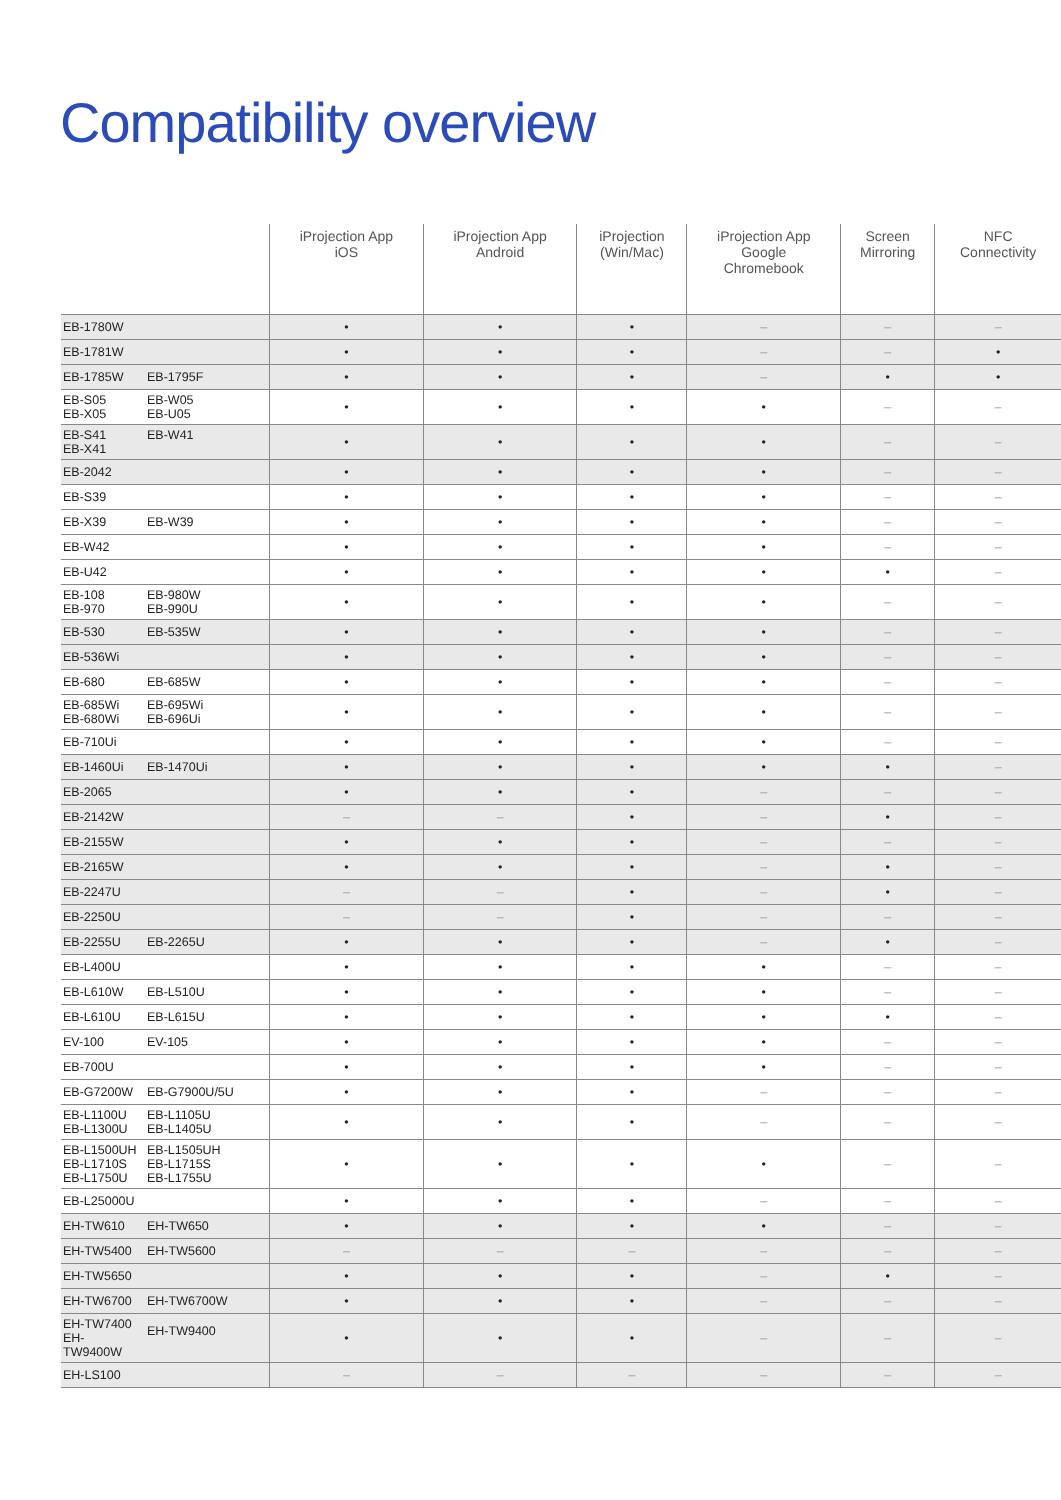Compatibility overview
| | | iProjection App iOS | iProjection App Android | iProjection (Win/Mac) | iProjection App Google Chromebook | Screen Mirroring | NFC Connectivity |
| --- | --- | --- | --- | --- | --- | --- | --- |
| EB-1780W | | • | • | • | – | – | – |
| EB-1781W | | • | • | • | – | – | • |
| EB-1785W | EB-1795F | • | • | • | – | • | • |
| EB-S05 EB-X05 | EB-W05 EB-U05 | • | • | • | • | – | – |
| EB-S41 EB-X41 | EB-W41 | • | • | • | • | – | – |
| EB-2042 | | • | • | • | • | – | – |
| EB-S39 | | • | • | • | • | – | – |
| EB-X39 | EB-W39 | • | • | • | • | – | – |
| EB-W42 | | • | • | • | • | – | – |
| EB-U42 | | • | • | • | • | • | – |
| EB-108 EB-970 | EB-980W EB-990U | • | • | • | • | – | – |
| EB-530 | EB-535W | • | • | • | • | – | – |
| EB-536Wi | | • | • | • | • | – | – |
| EB-680 | EB-685W | • | • | • | • | – | – |
| EB-685Wi EB-680Wi | EB-695Wi EB-696Ui | • | • | • | • | – | – |
| EB-710Ui | | • | • | • | • | – | – |
| EB-1460Ui | EB-1470Ui | • | • | • | • | • | – |
| EB-2065 | | • | • | • | – | – | – |
| EB-2142W | | – | – | • | – | • | – |
| EB-2155W | | • | • | • | – | – | – |
| EB-2165W | | • | • | • | – | • | – |
| EB-2247U | | – | – | • | – | • | – |
| EB-2250U | | – | – | • | – | – | – |
| EB-2255U | EB-2265U | • | • | • | – | • | – |
| EB-L400U | | • | • | • | • | – | – |
| EB-L610W | EB-L510U | • | • | • | • | – | – |
| EB-L610U | EB-L615U | • | • | • | • | • | – |
| EV-100 | EV-105 | • | • | • | • | – | – |
| EB-700U | | • | • | • | • | – | – |
| EB-G7200W | EB-G7900U/5U | • | • | • | – | – | – |
| EB-L1100U EB-L1300U | EB-L1105U EB-L1405U | • | • | • | – | – | – |
| EB-L1500UH EB-L1710S EB-L1750U | EB-L1505UH EB-L1715S EB-L1755U | • | • | • | • | – | – |
| EB-L25000U | | • | • | • | – | – | – |
| EH-TW610 | EH-TW650 | • | • | • | • | – | – |
| EH-TW5400 | EH-TW5600 | – | – | – | – | – | – |
| EH-TW5650 | | • | • | • | – | • | – |
| EH-TW6700 | EH-TW6700W | • | • | • | – | – | – |
| EH-TW7400 EH-TW9400W | EH-TW9400 | • | • | • | – | – | – |
| EH-LS100 | | – | – | – | – | – | – |